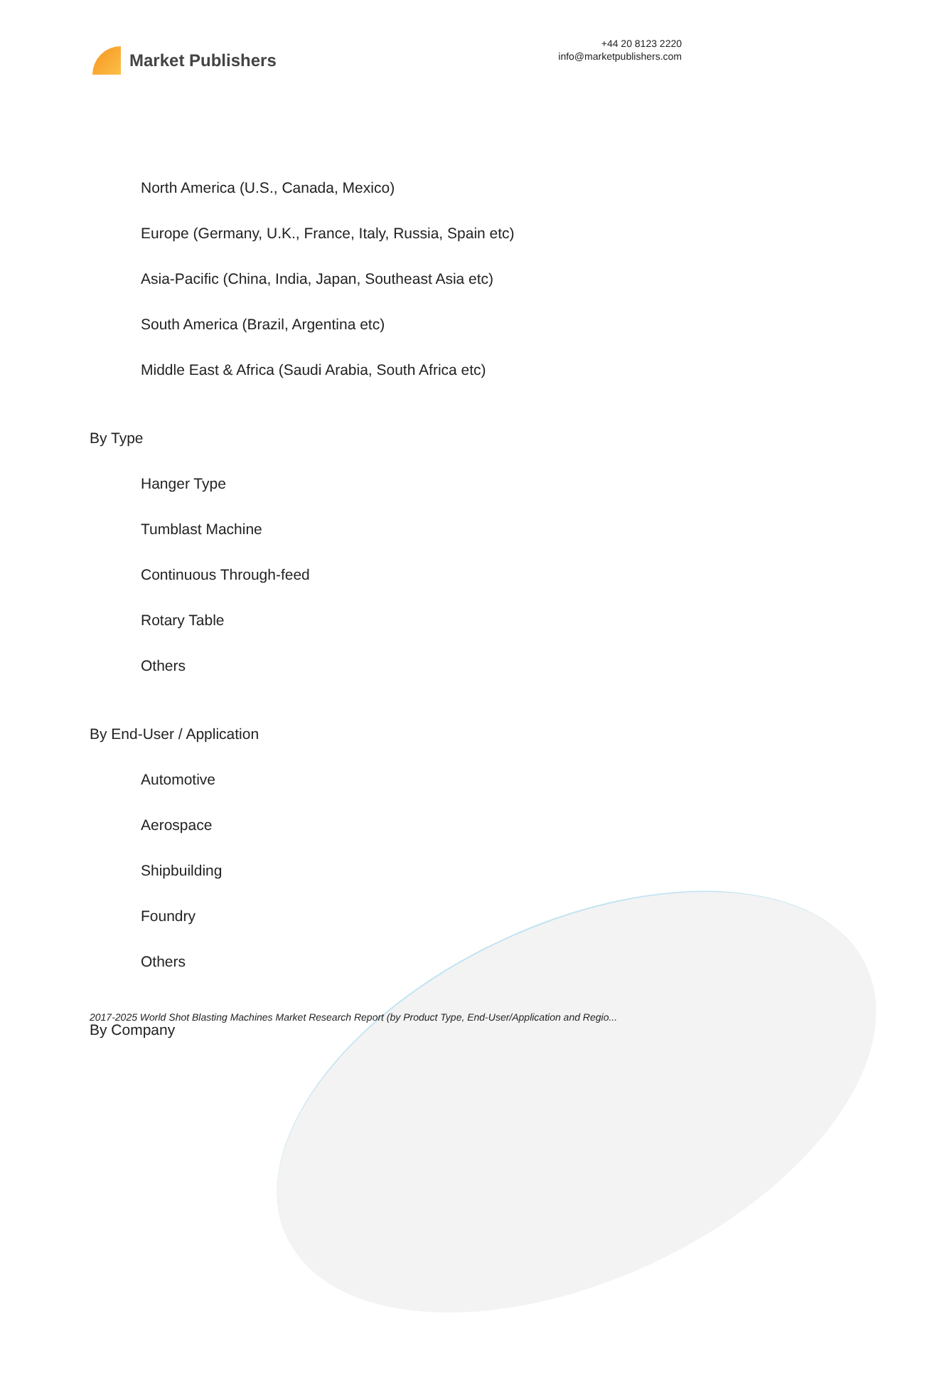Market Publishers
+44 20 8123 2220
info@marketpublishers.com
North America (U.S., Canada, Mexico)
Europe (Germany, U.K., France, Italy, Russia, Spain etc)
Asia-Pacific (China, India, Japan, Southeast Asia etc)
South America (Brazil, Argentina etc)
Middle East & Africa (Saudi Arabia, South Africa etc)
By Type
Hanger Type
Tumblast Machine
Continuous Through-feed
Rotary Table
Others
By End-User / Application
Automotive
Aerospace
Shipbuilding
Foundry
Others
By Company
2017-2025 World Shot Blasting Machines Market Research Report (by Product Type, End-User/Application and Regio...